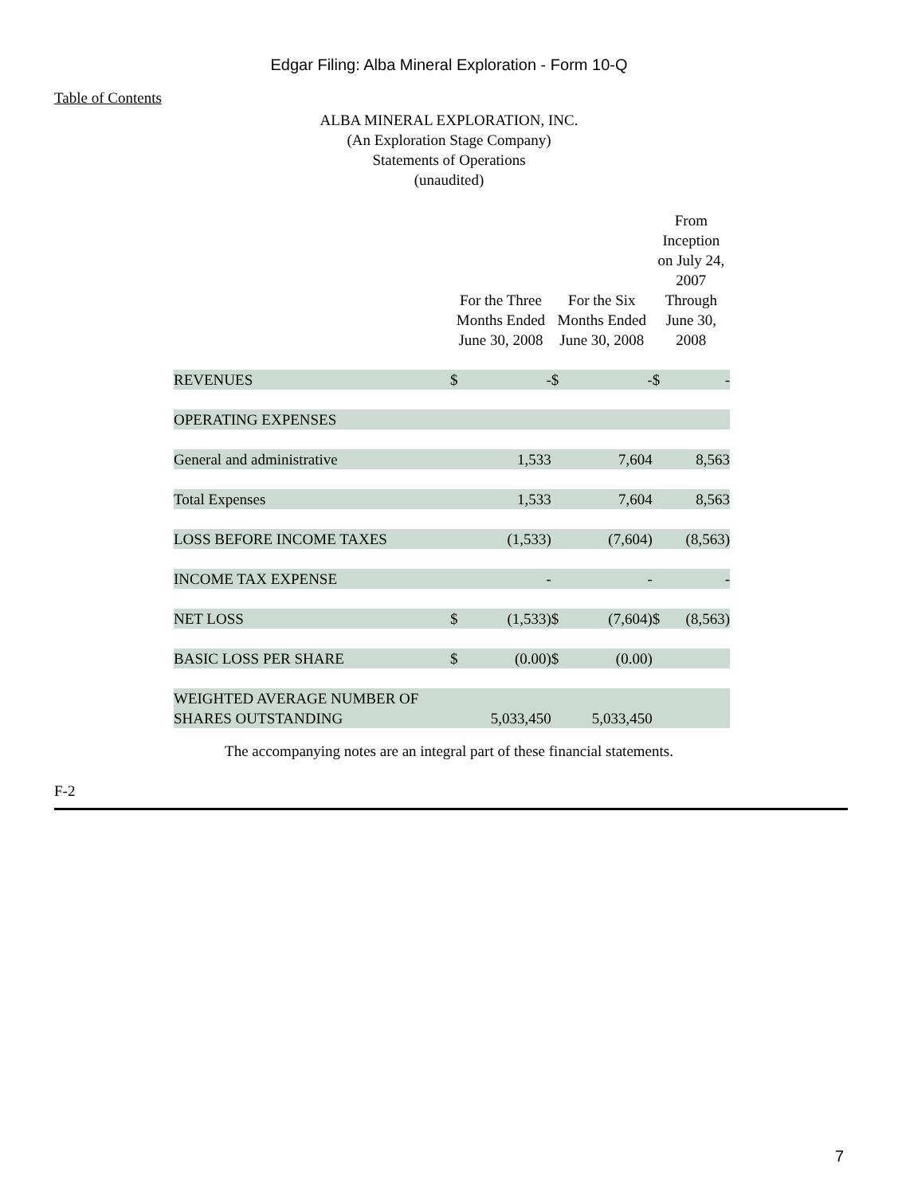Edgar Filing: Alba Mineral Exploration - Form 10-Q
Table of Contents
ALBA MINERAL EXPLORATION, INC.
(An Exploration Stage Company)
Statements of Operations
(unaudited)
| | For the Three Months Ended June 30, 2008 | | For the Six Months Ended June 30, 2008 | | From Inception on July 24, 2007 Through June 30, 2008 | |
| --- | --- | --- | --- | --- | --- | --- |
| REVENUES | $ | - | $ | - | $ | - |
| OPERATING EXPENSES | | | | | | |
| General and administrative | | 1,533 | | 7,604 | | 8,563 |
| Total Expenses | | 1,533 | | 7,604 | | 8,563 |
| LOSS BEFORE INCOME TAXES | | (1,533) | | (7,604) | | (8,563) |
| INCOME TAX EXPENSE | | - | | - | | - |
| NET LOSS | $ | (1,533) | $ | (7,604) | $ | (8,563) |
| BASIC LOSS PER SHARE | $ | (0.00) | $ | (0.00) | | |
| WEIGHTED AVERAGE NUMBER OF SHARES OUTSTANDING | | 5,033,450 | | 5,033,450 | | |
The accompanying notes are an integral part of these financial statements.
F-2
7